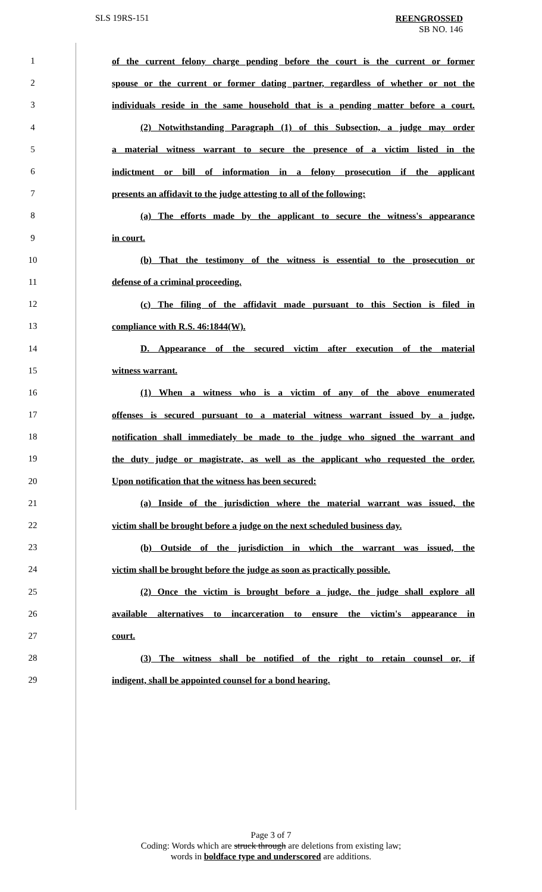SLS 19RS-151
REENGROSSED
SB NO. 146
1 of the current felony charge pending before the court is the current or former
2 spouse or the current or former dating partner, regardless of whether or not the
3 individuals reside in the same household that is a pending matter before a court.
4 (2) Notwithstanding Paragraph (1) of this Subsection, a judge may order
5 a material witness warrant to secure the presence of a victim listed in the
6 indictment or bill of information in a felony prosecution if the applicant
7 presents an affidavit to the judge attesting to all of the following:
8 (a) The efforts made by the applicant to secure the witness's appearance
9 in court.
10 (b) That the testimony of the witness is essential to the prosecution or
11 defense of a criminal proceeding.
12 (c) The filing of the affidavit made pursuant to this Section is filed in
13 compliance with R.S. 46:1844(W).
14 D. Appearance of the secured victim after execution of the material
15 witness warrant.
16 (1) When a witness who is a victim of any of the above enumerated
17 offenses is secured pursuant to a material witness warrant issued by a judge,
18 notification shall immediately be made to the judge who signed the warrant and
19 the duty judge or magistrate, as well as the applicant who requested the order.
20 Upon notification that the witness has been secured:
21 (a) Inside of the jurisdiction where the material warrant was issued, the
22 victim shall be brought before a judge on the next scheduled business day.
23 (b) Outside of the jurisdiction in which the warrant was issued, the
24 victim shall be brought before the judge as soon as practically possible.
25 (2) Once the victim is brought before a judge, the judge shall explore all
26 available alternatives to incarceration to ensure the victim's appearance in
27 court.
28 (3) The witness shall be notified of the right to retain counsel or, if
29 indigent, shall be appointed counsel for a bond hearing.
Page 3 of 7
Coding: Words which are struck through are deletions from existing law;
words in boldface type and underscored are additions.